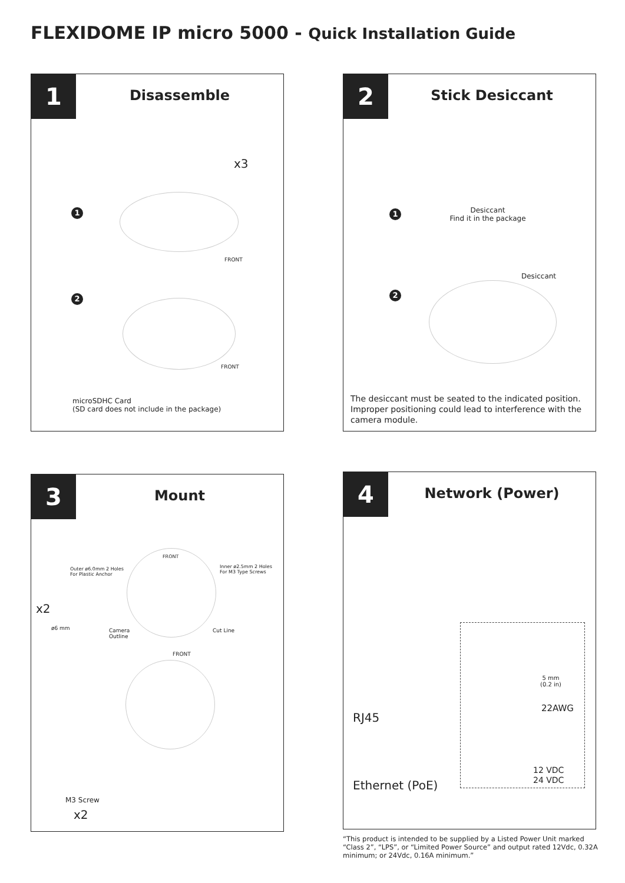FLEXIDOME IP micro 5000 - Quick Installation Guide
1 Disassemble
x3
1
FRONT
2
FRONT
microSDHC Card
(SD card does not include in the package)
2 Stick Desiccant
1
Desiccant
Find it in the package
Desiccant
2
The desiccant must be seated to the indicated position. Improper positioning could lead to interference with the camera module.
3 Mount
Outer ø6.0mm 2 Holes
For Plastic Anchor
FRONT
Inner ø2.5mm 2 Holes
For M3 Type Screws
x2
ø6 mm
Camera
Outline
Cut Line
FRONT
M3 Screw
x2
4 Network (Power)
5 mm
(0.2 in)
22AWG
RJ45
12 VDC
24 VDC
Ethernet (PoE)
“This product is intended to be supplied by a Listed Power Unit marked “Class 2”, “LPS”, or “Limited Power Source” and output rated 12Vdc, 0.32A minimum; or 24Vdc, 0.16A minimum.”